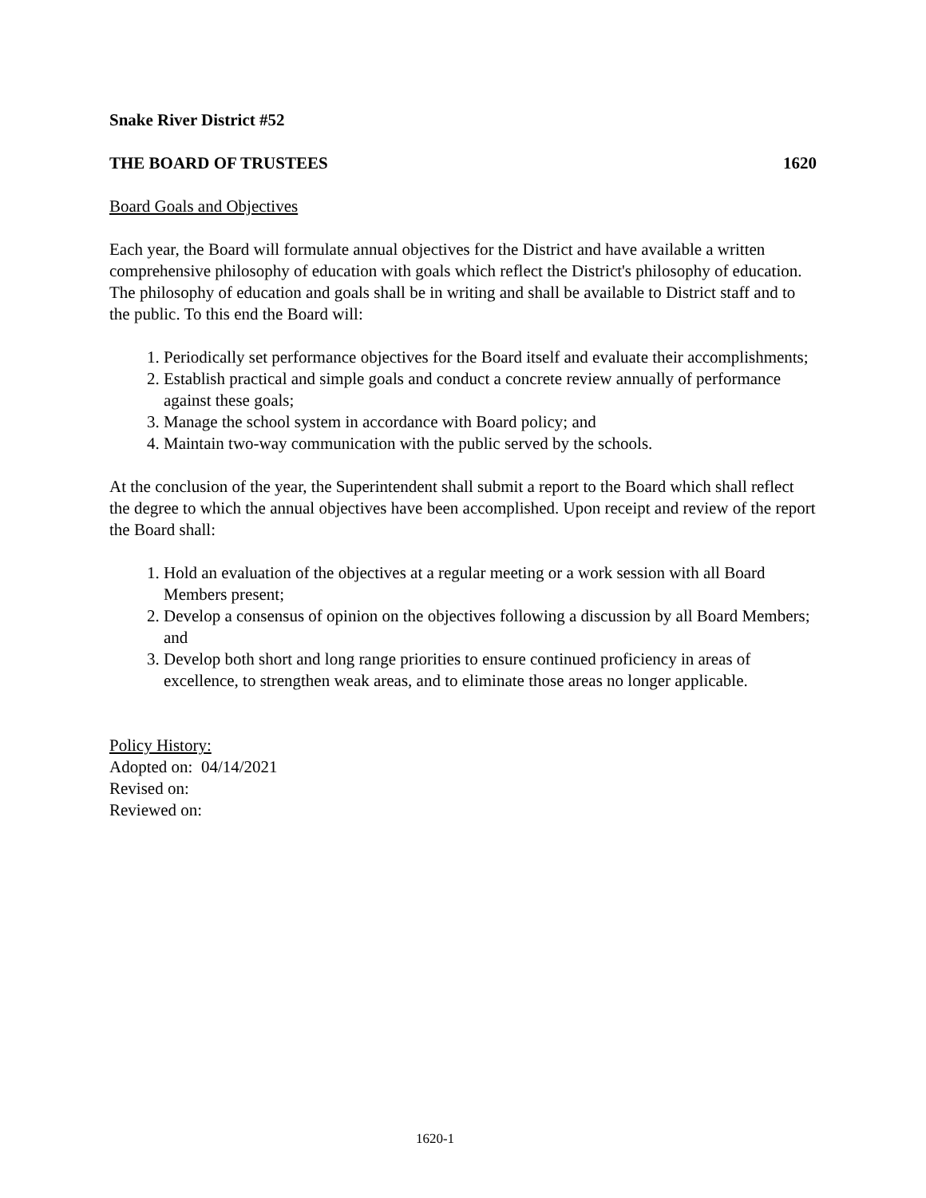Snake River District #52
THE BOARD OF TRUSTEES 1620
Board Goals and Objectives
Each year, the Board will formulate annual objectives for the District and have available a written comprehensive philosophy of education with goals which reflect the District's philosophy of education. The philosophy of education and goals shall be in writing and shall be available to District staff and to the public. To this end the Board will:
1. Periodically set performance objectives for the Board itself and evaluate their accomplishments;
2. Establish practical and simple goals and conduct a concrete review annually of performance against these goals;
3. Manage the school system in accordance with Board policy; and
4. Maintain two-way communication with the public served by the schools.
At the conclusion of the year, the Superintendent shall submit a report to the Board which shall reflect the degree to which the annual objectives have been accomplished. Upon receipt and review of the report the Board shall:
1. Hold an evaluation of the objectives at a regular meeting or a work session with all Board Members present;
2. Develop a consensus of opinion on the objectives following a discussion by all Board Members; and
3. Develop both short and long range priorities to ensure continued proficiency in areas of excellence, to strengthen weak areas, and to eliminate those areas no longer applicable.
Policy History:
Adopted on: 04/14/2021
Revised on:
Reviewed on:
1620-1